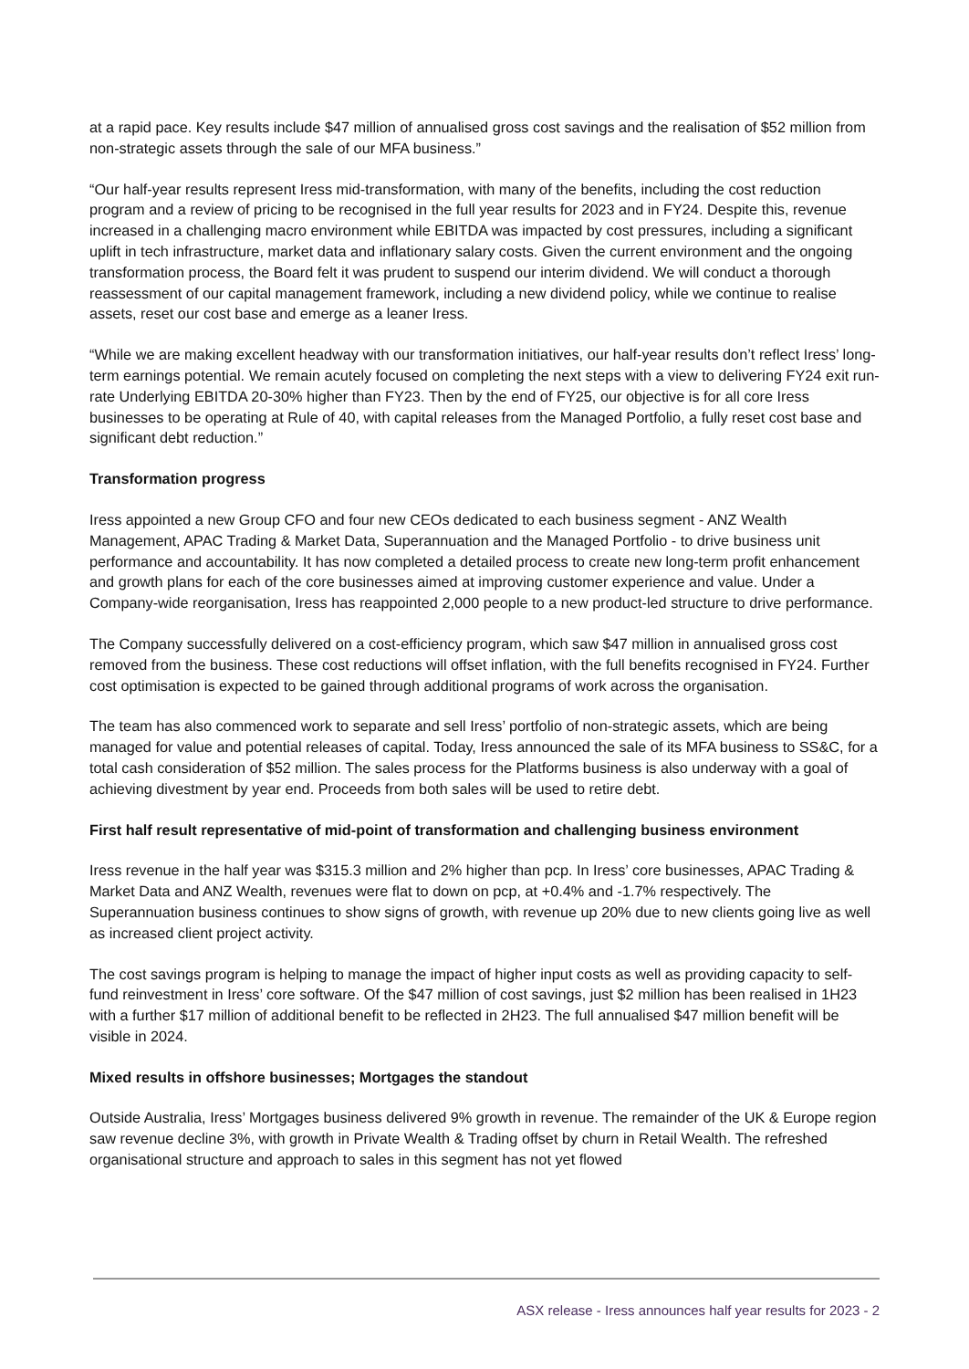at a rapid pace. Key results include $47 million of annualised gross cost savings and the realisation of $52 million from non-strategic assets through the sale of our MFA business.”
“Our half-year results represent Iress mid-transformation, with many of the benefits, including the cost reduction program and a review of pricing to be recognised in the full year results for 2023 and in FY24. Despite this, revenue increased in a challenging macro environment while EBITDA was impacted by cost pressures, including a significant uplift in tech infrastructure, market data and inflationary salary costs. Given the current environment and the ongoing transformation process, the Board felt it was prudent to suspend our interim dividend. We will conduct a thorough reassessment of our capital management framework, including a new dividend policy, while we continue to realise assets, reset our cost base and emerge as a leaner Iress.
“While we are making excellent headway with our transformation initiatives, our half-year results don’t reflect Iress’ long-term earnings potential. We remain acutely focused on completing the next steps with a view to delivering FY24 exit run-rate Underlying EBITDA 20-30% higher than FY23. Then by the end of FY25, our objective is for all core Iress businesses to be operating at Rule of 40, with capital releases from the Managed Portfolio, a fully reset cost base and significant debt reduction.”
Transformation progress
Iress appointed a new Group CFO and four new CEOs dedicated to each business segment - ANZ Wealth Management, APAC Trading & Market Data, Superannuation and the Managed Portfolio - to drive business unit performance and accountability. It has now completed a detailed process to create new long-term profit enhancement and growth plans for each of the core businesses aimed at improving customer experience and value. Under a Company-wide reorganisation, Iress has reappointed 2,000 people to a new product-led structure to drive performance.
The Company successfully delivered on a cost-efficiency program, which saw $47 million in annualised gross cost removed from the business. These cost reductions will offset inflation, with the full benefits recognised in FY24. Further cost optimisation is expected to be gained through additional programs of work across the organisation.
The team has also commenced work to separate and sell Iress’ portfolio of non-strategic assets, which are being managed for value and potential releases of capital. Today, Iress announced the sale of its MFA business to SS&C, for a total cash consideration of $52 million. The sales process for the Platforms business is also underway with a goal of achieving divestment by year end. Proceeds from both sales will be used to retire debt.
First half result representative of mid-point of transformation and challenging business environment
Iress revenue in the half year was $315.3 million and 2% higher than pcp. In Iress’ core businesses, APAC Trading & Market Data and ANZ Wealth, revenues were flat to down on pcp, at +0.4% and -1.7% respectively. The Superannuation business continues to show signs of growth, with revenue up 20% due to new clients going live as well as increased client project activity.
The cost savings program is helping to manage the impact of higher input costs as well as providing capacity to self-fund reinvestment in Iress’ core software. Of the $47 million of cost savings, just $2 million has been realised in 1H23 with a further $17 million of additional benefit to be reflected in 2H23. The full annualised $47 million benefit will be visible in 2024.
Mixed results in offshore businesses; Mortgages the standout
Outside Australia, Iress’ Mortgages business delivered 9% growth in revenue. The remainder of the UK & Europe region saw revenue decline 3%, with growth in Private Wealth & Trading offset by churn in Retail Wealth. The refreshed organisational structure and approach to sales in this segment has not yet flowed
ASX release - Iress announces half year results for 2023 - 2